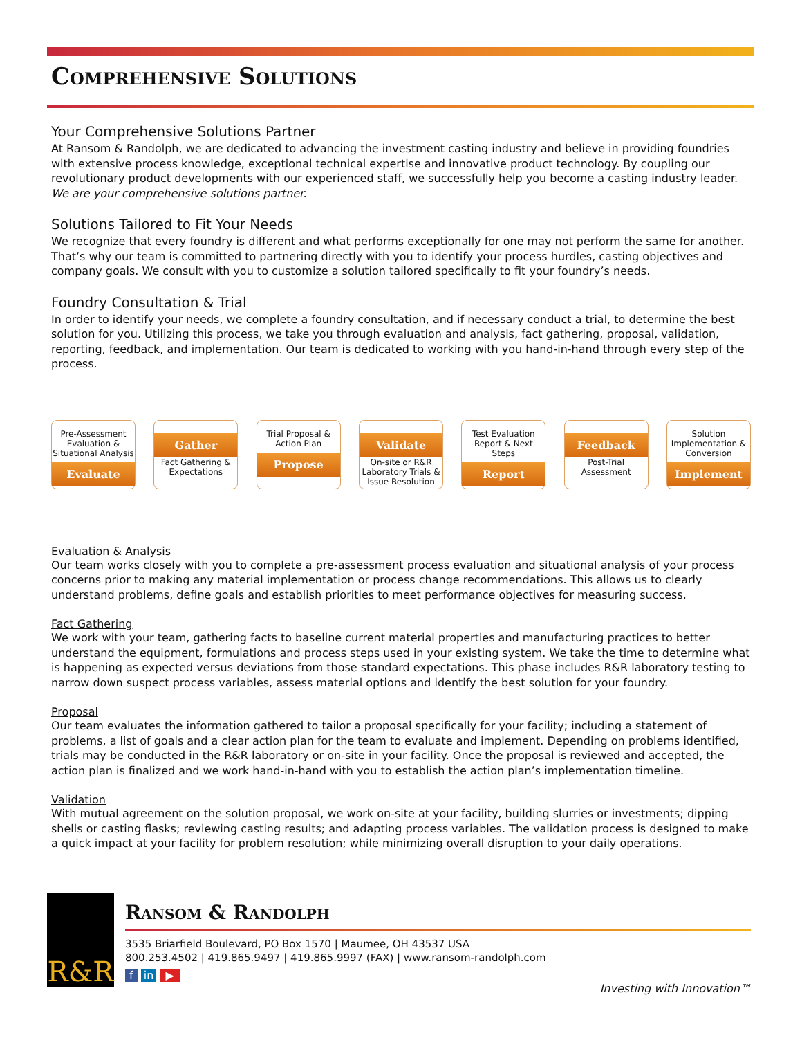Comprehensive Solutions
Your Comprehensive Solutions Partner
At Ransom & Randolph, we are dedicated to advancing the investment casting industry and believe in providing foundries with extensive process knowledge, exceptional technical expertise and innovative product technology. By coupling our revolutionary product developments with our experienced staff, we successfully help you become a casting industry leader. We are your comprehensive solutions partner.
Solutions Tailored to Fit Your Needs
We recognize that every foundry is different and what performs exceptionally for one may not perform the same for another. That’s why our team is committed to partnering directly with you to identify your process hurdles, casting objectives and company goals. We consult with you to customize a solution tailored specifically to fit your foundry’s needs.
Foundry Consultation & Trial
In order to identify your needs, we complete a foundry consultation, and if necessary conduct a trial, to determine the best solution for you. Utilizing this process, we take you through evaluation and analysis, fact gathering, proposal, validation, reporting, feedback, and implementation. Our team is dedicated to working with you hand-in-hand through every step of the process.
Pre-Assessment Evaluation & Situational Analysis
Evaluate
Gather
Fact Gathering & Expectations
Trial Proposal & Action Plan
Propose
Validate
On-site or R&R Laboratory Trials & Issue Resolution
Test Evaluation Report & Next Steps
Report
Feedback
Post-Trial Assessment
Solution Implementation & Conversion
Implement
Evaluation & Analysis
Our team works closely with you to complete a pre-assessment process evaluation and situational analysis of your process concerns prior to making any material implementation or process change recommendations. This allows us to clearly understand problems, define goals and establish priorities to meet performance objectives for measuring success.
Fact Gathering
We work with your team, gathering facts to baseline current material properties and manufacturing practices to better understand the equipment, formulations and process steps used in your existing system. We take the time to determine what is happening as expected versus deviations from those standard expectations. This phase includes R&R laboratory testing to narrow down suspect process variables, assess material options and identify the best solution for your foundry.
Proposal
Our team evaluates the information gathered to tailor a proposal specifically for your facility; including a statement of problems, a list of goals and a clear action plan for the team to evaluate and implement. Depending on problems identified, trials may be conducted in the R&R laboratory or on-site in your facility. Once the proposal is reviewed and accepted, the action plan is finalized and we work hand-in-hand with you to establish the action plan’s implementation timeline.
Validation
With mutual agreement on the solution proposal, we work on-site at your facility, building slurries or investments; dipping shells or casting flasks; reviewing casting results; and adapting process variables. The validation process is designed to make a quick impact at your facility for problem resolution; while minimizing overall disruption to your daily operations.
R&R
Ransom & Randolph
3535 Briarfield Boulevard, PO Box 1570 | Maumee, OH 43537 USA
800.253.4502 | 419.865.9497 | 419.865.9997 (FAX) | www.ransom-randolph.com
f in ▶
Investing with Innovation™